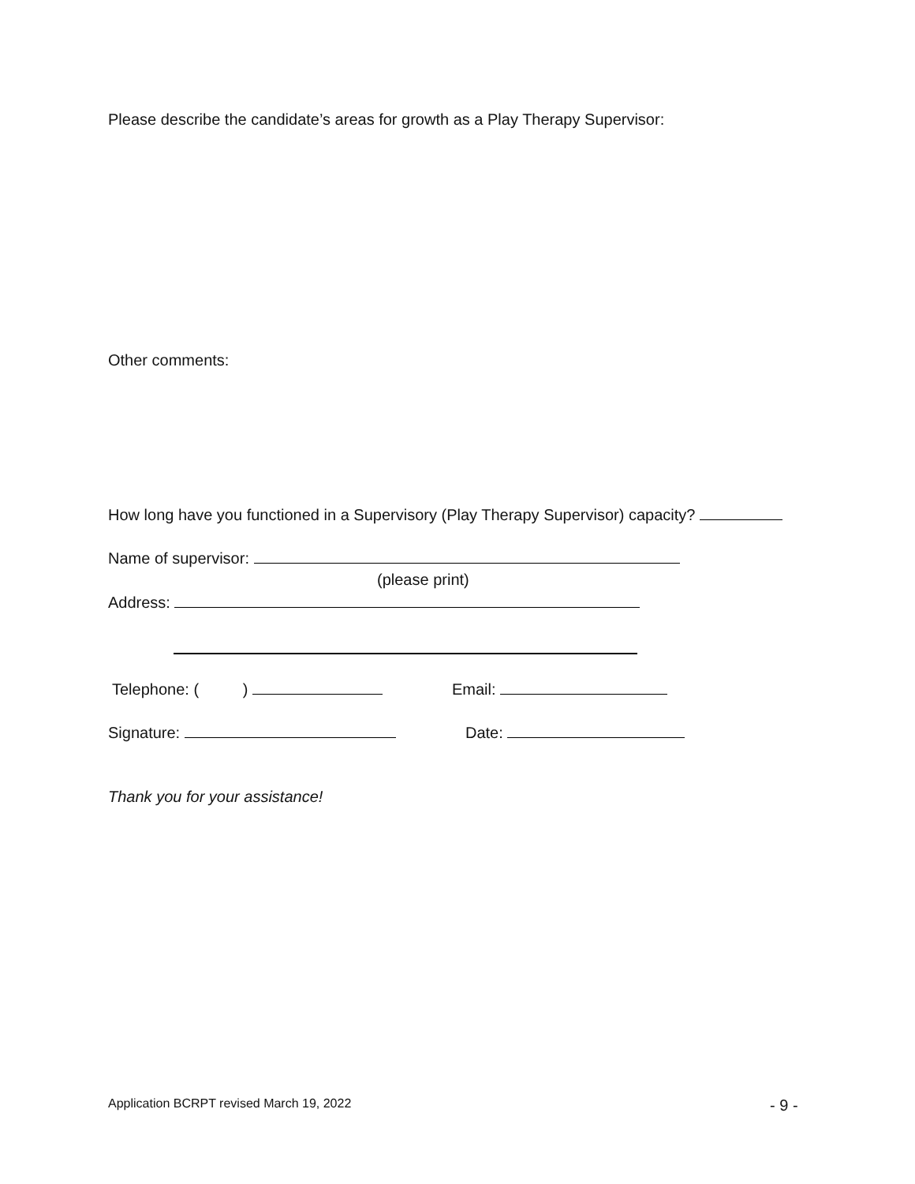Please describe the candidate’s areas for growth as a Play Therapy Supervisor:
Other comments:
How long have you functioned in a Supervisory (Play Therapy Supervisor) capacity?
Name of supervisor:
(please print)
Address:
Telephone: ( ) Email:
Signature: Date:
Thank you for your assistance!
Application BCRPT revised March 19, 2022 - 9 -